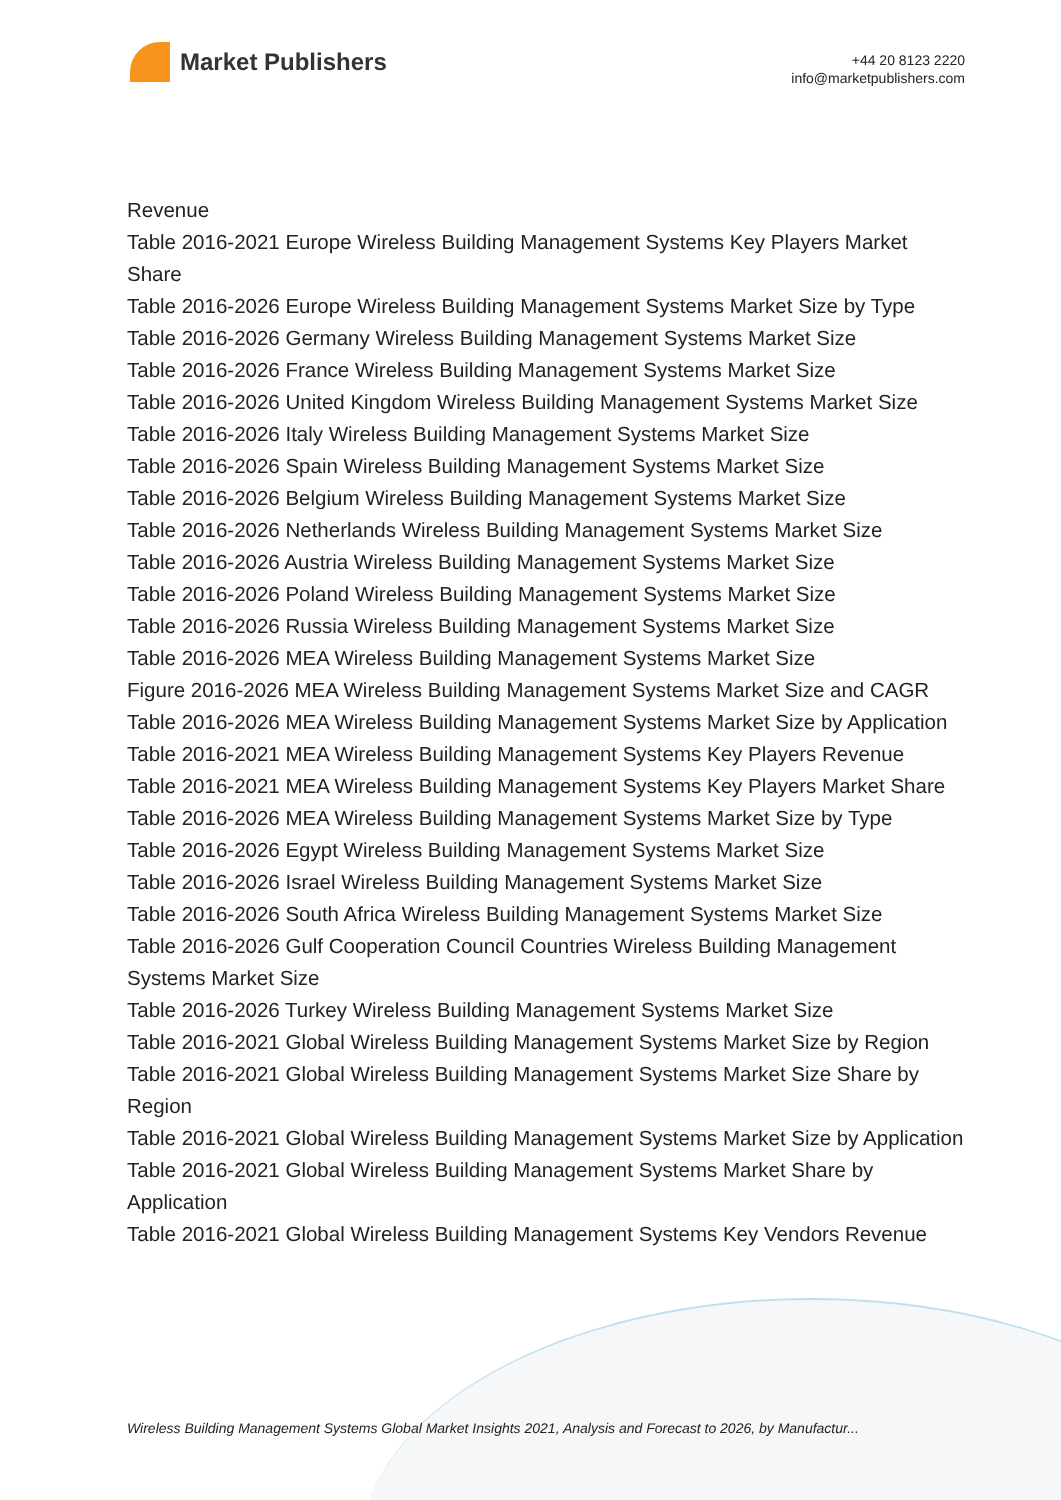Market Publishers
+44 20 8123 2220
info@marketpublishers.com
Revenue
Table 2016-2021 Europe Wireless Building Management Systems Key Players Market Share
Table 2016-2026 Europe Wireless Building Management Systems Market Size by Type
Table 2016-2026 Germany Wireless Building Management Systems Market Size
Table 2016-2026 France Wireless Building Management Systems Market Size
Table 2016-2026 United Kingdom Wireless Building Management Systems Market Size
Table 2016-2026 Italy Wireless Building Management Systems Market Size
Table 2016-2026 Spain Wireless Building Management Systems Market Size
Table 2016-2026 Belgium Wireless Building Management Systems Market Size
Table 2016-2026 Netherlands Wireless Building Management Systems Market Size
Table 2016-2026 Austria Wireless Building Management Systems Market Size
Table 2016-2026 Poland Wireless Building Management Systems Market Size
Table 2016-2026 Russia Wireless Building Management Systems Market Size
Table 2016-2026 MEA Wireless Building Management Systems Market Size
Figure 2016-2026 MEA Wireless Building Management Systems Market Size and CAGR
Table 2016-2026 MEA Wireless Building Management Systems Market Size by Application
Table 2016-2021 MEA Wireless Building Management Systems Key Players Revenue
Table 2016-2021 MEA Wireless Building Management Systems Key Players Market Share
Table 2016-2026 MEA Wireless Building Management Systems Market Size by Type
Table 2016-2026 Egypt Wireless Building Management Systems Market Size
Table 2016-2026 Israel Wireless Building Management Systems Market Size
Table 2016-2026 South Africa Wireless Building Management Systems Market Size
Table 2016-2026 Gulf Cooperation Council Countries Wireless Building Management Systems Market Size
Table 2016-2026 Turkey Wireless Building Management Systems Market Size
Table 2016-2021 Global Wireless Building Management Systems Market Size by Region
Table 2016-2021 Global Wireless Building Management Systems Market Size Share by Region
Table 2016-2021 Global Wireless Building Management Systems Market Size by Application
Table 2016-2021 Global Wireless Building Management Systems Market Share by Application
Table 2016-2021 Global Wireless Building Management Systems Key Vendors Revenue
Wireless Building Management Systems Global Market Insights 2021, Analysis and Forecast to 2026, by Manufactur...